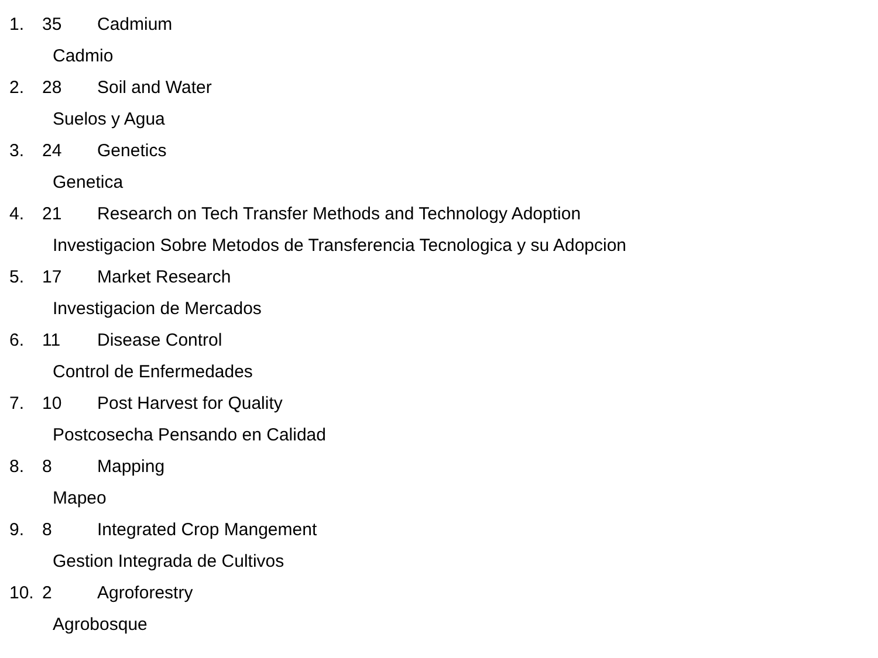1. 35 Cadmium
Cadmio
2. 28 Soil and Water
Suelos y Agua
3. 24 Genetics
Genetica
4. 21 Research on Tech Transfer Methods and Technology Adoption
Investigacion Sobre Metodos de Transferencia Tecnologica y su Adopcion
5. 17 Market Research
Investigacion de Mercados
6. 11 Disease Control
Control de Enfermedades
7. 10 Post Harvest for Quality
Postcosecha Pensando en Calidad
8. 8 Mapping
Mapeo
9. 8 Integrated Crop Mangement
Gestion Integrada de Cultivos
10. 2 Agroforestry
Agrobosque